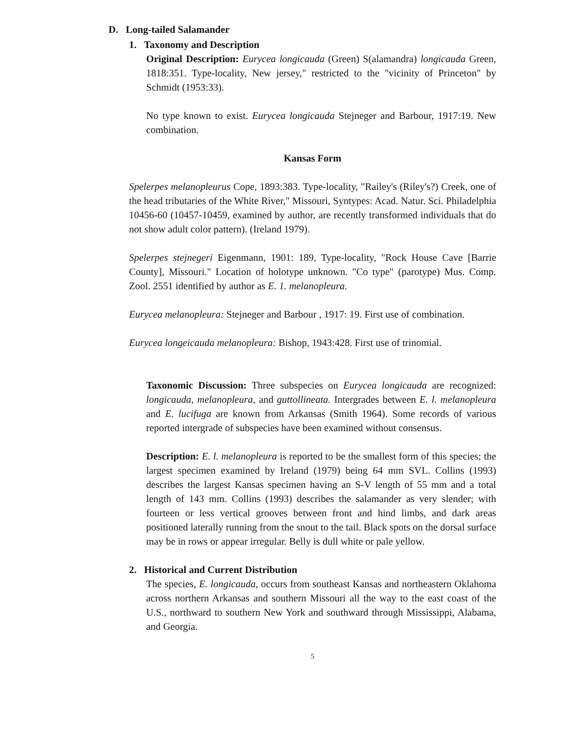D. Long-tailed Salamander
1. Taxonomy and Description
Original Description: Eurycea longicauda (Green) S(alamandra) longicauda Green, 1818:351. Type-locality, New jersey," restricted to the "vicinity of Princeton" by Schmidt (1953:33).
No type known to exist. Eurycea longicauda Stejneger and Barbour, 1917:19. New combination.
Kansas Form
Spelerpes melanopleurus Cope, 1893:383. Type-locality, "Railey's (Riley's?) Creek, one of the head tributaries of the White River," Missouri, Syntypes: Acad. Natur. Sci. Philadelphia 10456-60 (10457-10459, examined by author, are recently transformed individuals that do not show adult color pattern). (Ireland 1979).
Spelerpes stejnegeri Eigenmann, 1901: 189, Type-locality, "Rock House Cave [Barrie County], Missouri." Location of holotype unknown. "Co type" (parotype) Mus. Comp. Zool. 2551 identified by author as E. 1. melanopleura.
Eurycea melanopleura: Stejneger and Barbour , 1917: 19. First use of combination.
Eurycea longeicauda melanopleura: Bishop, 1943:428. First use of trinomial.
Taxonomic Discussion: Three subspecies on Eurycea longicauda are recognized: longicauda, melanopleura, and guttollineata. Intergrades between E. l. melanopleura and E. lucifuga are known from Arkansas (Smith 1964). Some records of various reported intergrade of subspecies have been examined without consensus.
Description: E. l. melanopleura is reported to be the smallest form of this species; the largest specimen examined by Ireland (1979) being 64 mm SVL. Collins (1993) describes the largest Kansas specimen having an S-V length of 55 mm and a total length of 143 mm. Collins (1993) describes the salamander as very slender; with fourteen or less vertical grooves between front and hind limbs, and dark areas positioned laterally running from the snout to the tail. Black spots on the dorsal surface may be in rows or appear irregular. Belly is dull white or pale yellow.
2. Historical and Current Distribution
The species, E. longicauda, occurs from southeast Kansas and northeastern Oklahoma across northern Arkansas and southern Missouri all the way to the east coast of the U.S., northward to southern New York and southward through Mississippi, Alabama, and Georgia.
5